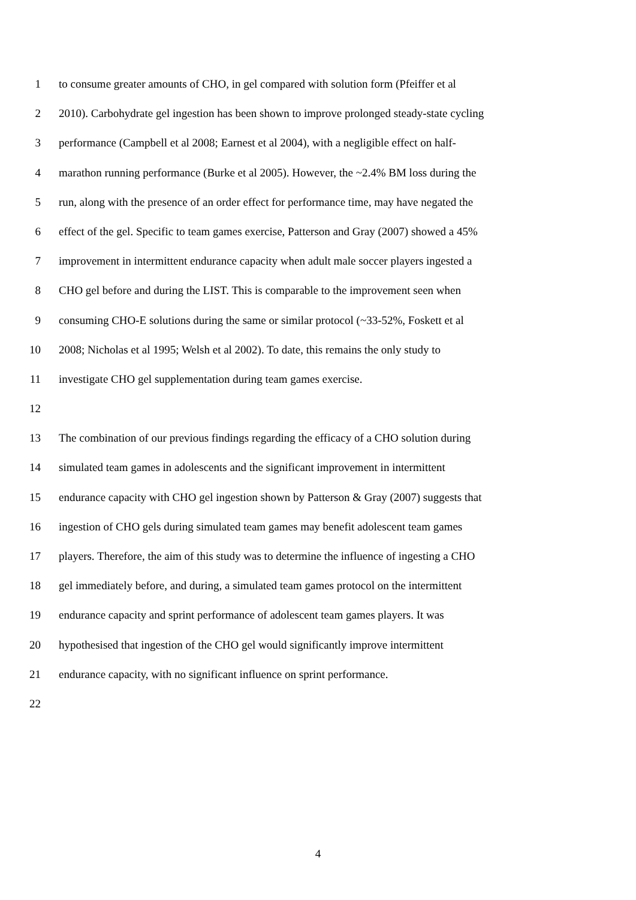1 to consume greater amounts of CHO, in gel compared with solution form (Pfeiffer et al
2 2010). Carbohydrate gel ingestion has been shown to improve prolonged steady-state cycling
3 performance (Campbell et al 2008; Earnest et al 2004), with a negligible effect on half-
4 marathon running performance (Burke et al 2005). However, the ~2.4% BM loss during the
5 run, along with the presence of an order effect for performance time, may have negated the
6 effect of the gel. Specific to team games exercise, Patterson and Gray (2007) showed a 45%
7 improvement in intermittent endurance capacity when adult male soccer players ingested a
8 CHO gel before and during the LIST. This is comparable to the improvement seen when
9 consuming CHO-E solutions during the same or similar protocol (~33-52%, Foskett et al
10 2008; Nicholas et al 1995; Welsh et al 2002). To date, this remains the only study to
11 investigate CHO gel supplementation during team games exercise.
12
13 The combination of our previous findings regarding the efficacy of a CHO solution during
14 simulated team games in adolescents and the significant improvement in intermittent
15 endurance capacity with CHO gel ingestion shown by Patterson & Gray (2007) suggests that
16 ingestion of CHO gels during simulated team games may benefit adolescent team games
17 players. Therefore, the aim of this study was to determine the influence of ingesting a CHO
18 gel immediately before, and during, a simulated team games protocol on the intermittent
19 endurance capacity and sprint performance of adolescent team games players. It was
20 hypothesised that ingestion of the CHO gel would significantly improve intermittent
21 endurance capacity, with no significant influence on sprint performance.
22
4